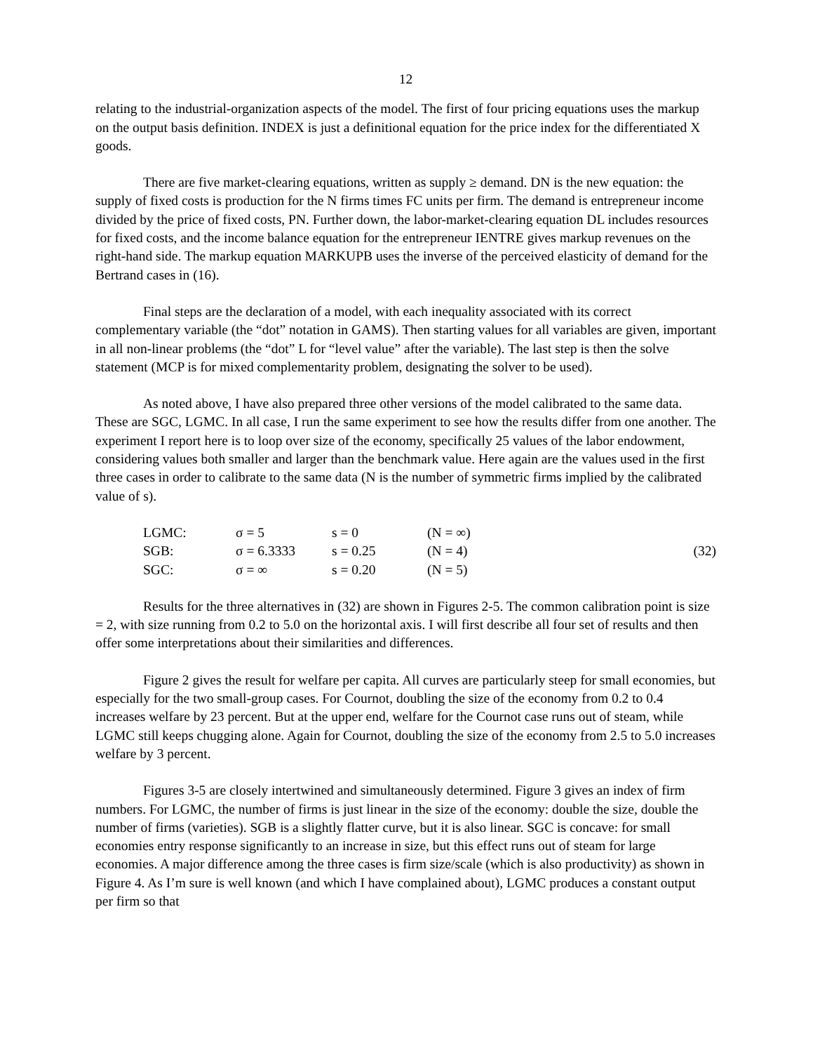12
relating to the industrial-organization aspects of the model. The first of four pricing equations uses the markup on the output basis definition. INDEX is just a definitional equation for the price index for the differentiated X goods.
There are five market-clearing equations, written as supply ≥ demand. DN is the new equation: the supply of fixed costs is production for the N firms times FC units per firm. The demand is entrepreneur income divided by the price of fixed costs, PN. Further down, the labor-market-clearing equation DL includes resources for fixed costs, and the income balance equation for the entrepreneur IENTRE gives markup revenues on the right-hand side. The markup equation MARKUPB uses the inverse of the perceived elasticity of demand for the Bertrand cases in (16).
Final steps are the declaration of a model, with each inequality associated with its correct complementary variable (the “dot” notation in GAMS). Then starting values for all variables are given, important in all non-linear problems (the “dot” L for “level value” after the variable). The last step is then the solve statement (MCP is for mixed complementarity problem, designating the solver to be used).
As noted above, I have also prepared three other versions of the model calibrated to the same data. These are SGC, LGMC. In all case, I run the same experiment to see how the results differ from one another. The experiment I report here is to loop over size of the economy, specifically 25 values of the labor endowment, considering values both smaller and larger than the benchmark value. Here again are the values used in the first three cases in order to calibrate to the same data (N is the number of symmetric firms implied by the calibrated value of s).
| LGMC: | σ = 5 | s = 0 | (N = ∞) | |
| SGB: | σ = 6.3333 | s = 0.25 | (N = 4) | (32) |
| SGC: | σ = ∞ | s = 0.20 | (N = 5) | |
Results for the three alternatives in (32) are shown in Figures 2-5. The common calibration point is size = 2, with size running from 0.2 to 5.0 on the horizontal axis. I will first describe all four set of results and then offer some interpretations about their similarities and differences.
Figure 2 gives the result for welfare per capita. All curves are particularly steep for small economies, but especially for the two small-group cases. For Cournot, doubling the size of the economy from 0.2 to 0.4 increases welfare by 23 percent. But at the upper end, welfare for the Cournot case runs out of steam, while LGMC still keeps chugging alone. Again for Cournot, doubling the size of the economy from 2.5 to 5.0 increases welfare by 3 percent.
Figures 3-5 are closely intertwined and simultaneously determined. Figure 3 gives an index of firm numbers. For LGMC, the number of firms is just linear in the size of the economy: double the size, double the number of firms (varieties). SGB is a slightly flatter curve, but it is also linear. SGC is concave: for small economies entry response significantly to an increase in size, but this effect runs out of steam for large economies. A major difference among the three cases is firm size/scale (which is also productivity) as shown in Figure 4. As I’m sure is well known (and which I have complained about), LGMC produces a constant output per firm so that